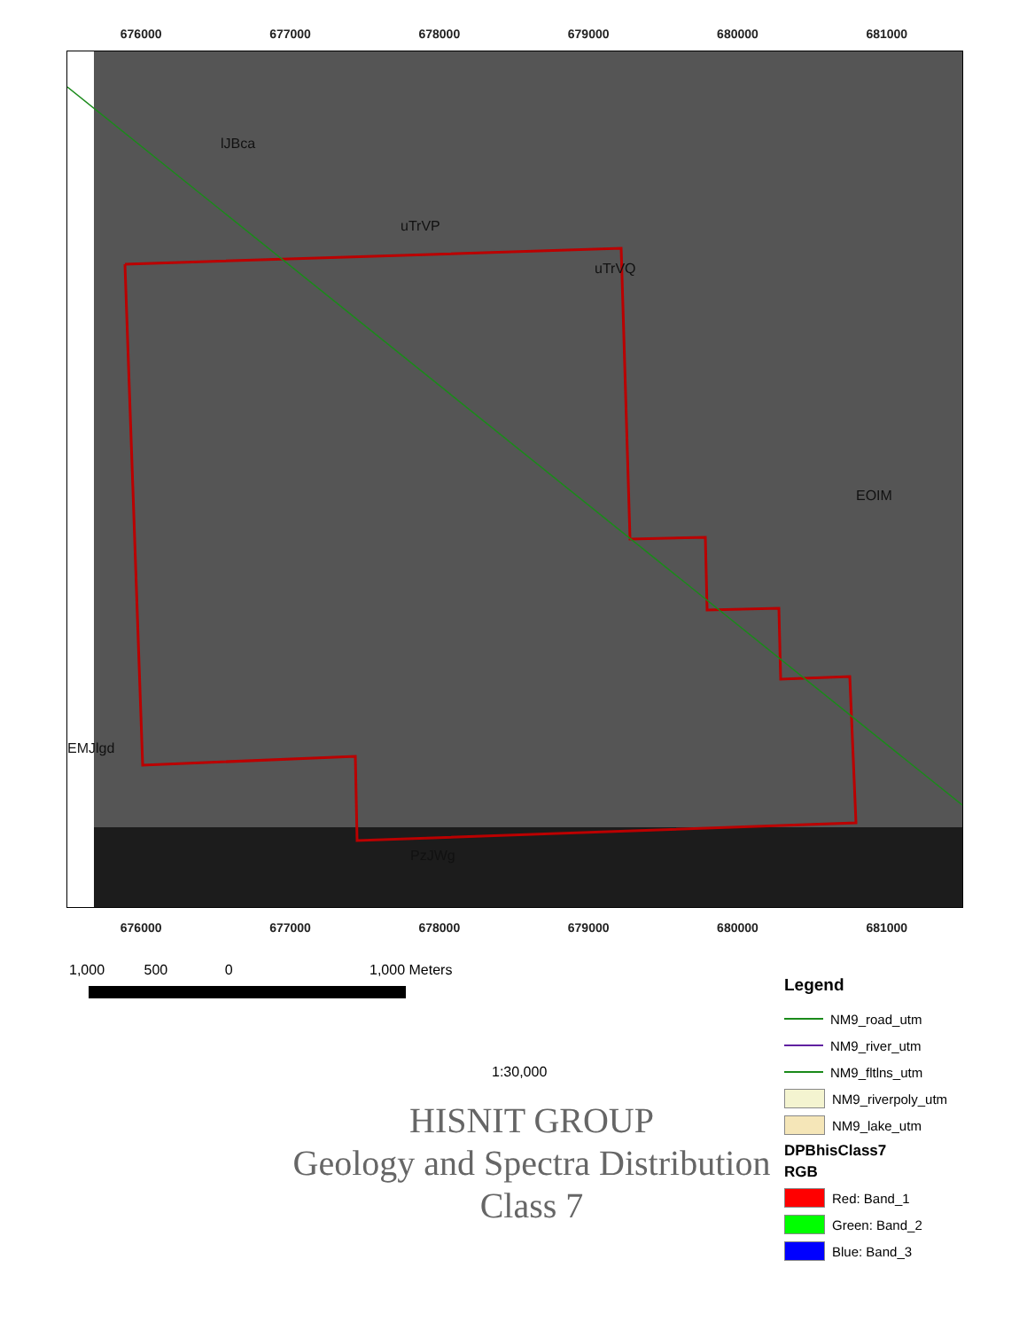676000 677000 678000 679000 680000 681000
lJBca
uTrVP
uTrVQ
EOIM
EMJlgd
PzJWg
676000 677000 678000 679000 680000 681000
1,000 500 0 1,000 Meters
1:30,000
HISNIT GROUP
Geology and Spectra Distribution
Class 7
Legend
NM9_road_utm
NM9_river_utm
NM9_fltlns_utm
NM9_riverpoly_utm
NM9_lake_utm
DPBhisClass7
RGB
Red: Band_1
Green: Band_2
Blue: Band_3